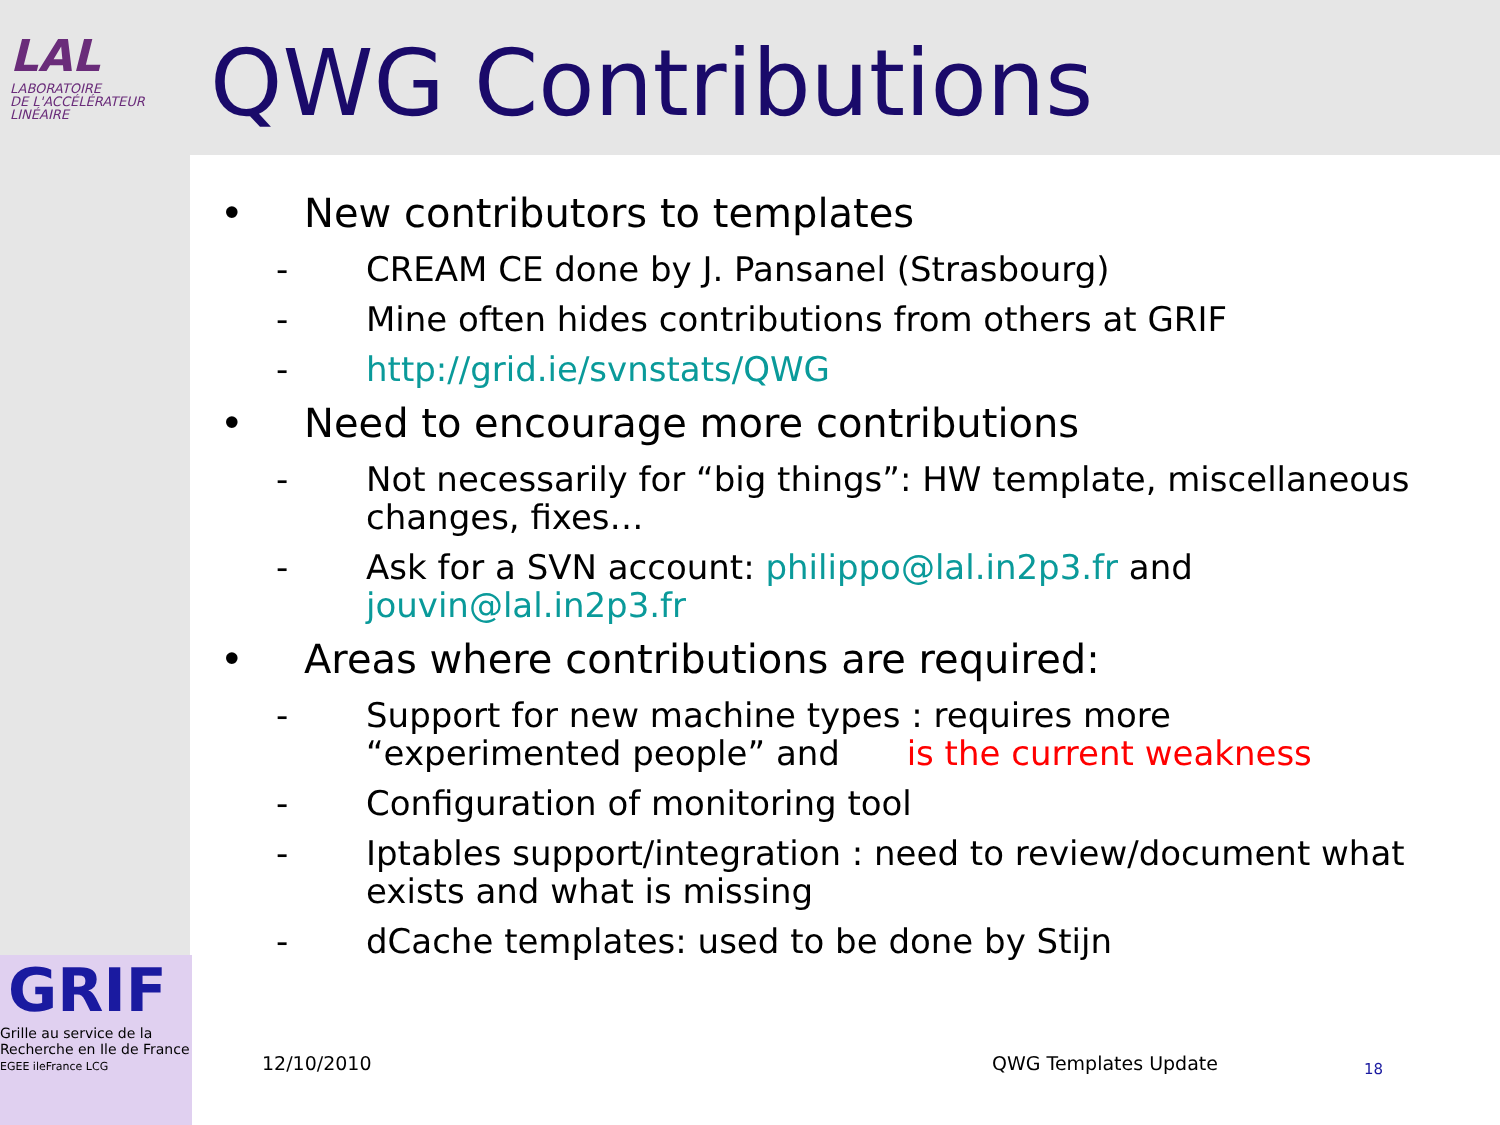LAL
LABORATOIRE
DE L'ACCÉLÉRATEUR
LINÉAIRE
QWG Contributions
• New contributors to templates
- CREAM CE done by J. Pansanel (Strasbourg)
- Mine often hides contributions from others at GRIF
- http://grid.ie/svnstats/QWG
• Need to encourage more contributions
- Not necessarily for “big things”: HW template, miscellaneous changes, fixes…
- Ask for a SVN account: philippo@lal.in2p3.fr and jouvin@lal.in2p3.fr
• Areas where contributions are required:
- Support for new machine types : requires more “experimented people” and is the current weakness
- Configuration of monitoring tool
- Iptables support/integration : need to review/document what exists and what is missing
- dCache templates: used to be done by Stijn
GRIF
Grille au service de la Recherche en Ile de France
EGEE ileFrance LCG
12/10/2010 QWG Templates Update 18